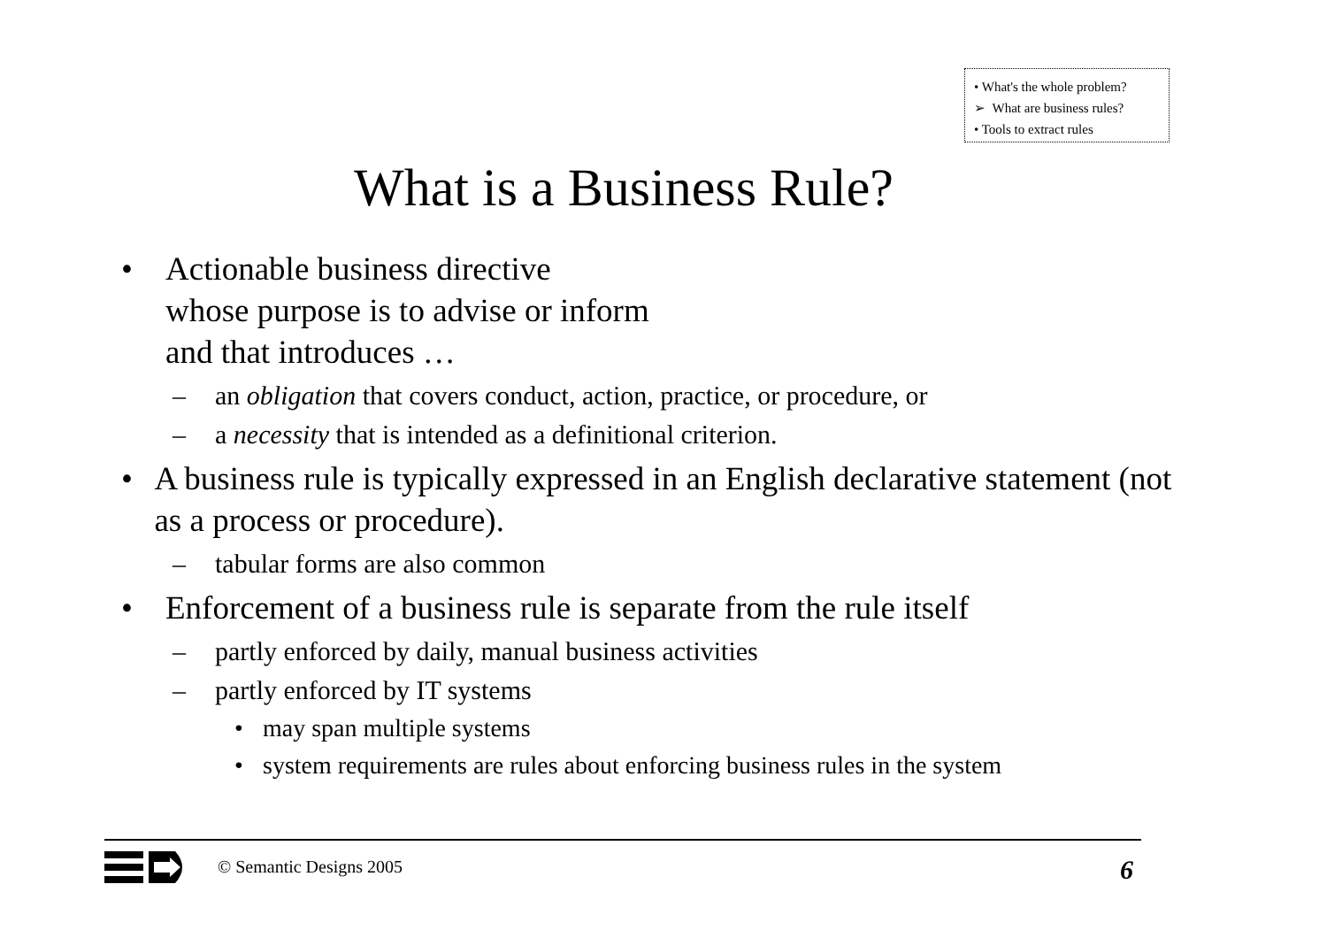• What's the whole problem?
➢ What are business rules?
• Tools to extract rules
What is a Business Rule?
• Actionable business directive
whose purpose is to advise or inform
and that introduces …
– an obligation that covers conduct, action, practice, or procedure, or
– a necessity that is intended as a definitional criterion.
• A business rule is typically expressed in an English declarative statement (not as a process or procedure).
– tabular forms are also common
• Enforcement of a business rule is separate from the rule itself
– partly enforced by daily, manual business activities
– partly enforced by IT systems
• may span multiple systems
• system requirements are rules about enforcing business rules in the system
© Semantic Designs 2005 6